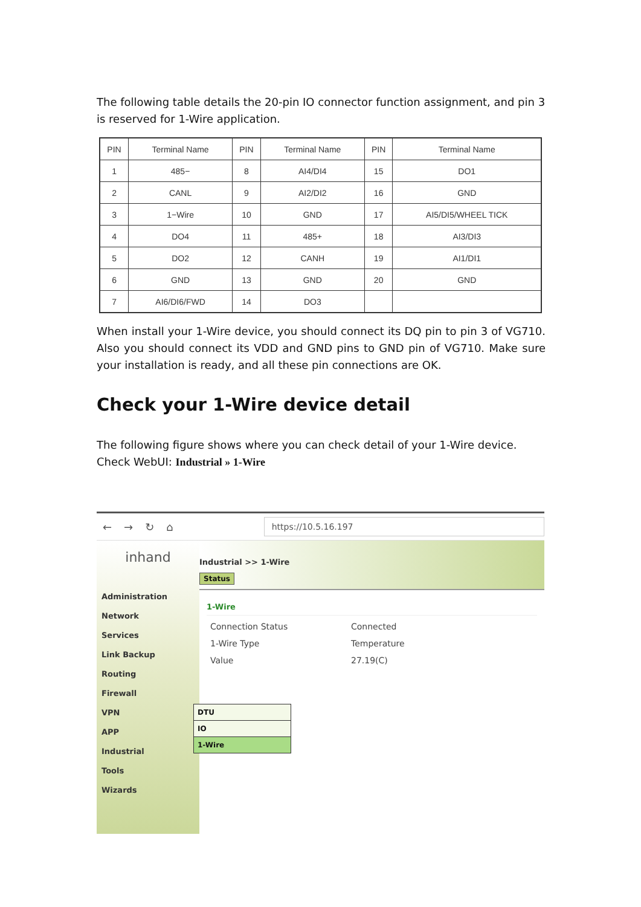The following table details the 20-pin IO connector function assignment, and pin 3 is reserved for 1-Wire application.
| PIN | Terminal Name | PIN | Terminal Name | PIN | Terminal Name |
| --- | --- | --- | --- | --- | --- |
| 1 | 485− | 8 | AI4/DI4 | 15 | DO1 |
| 2 | CANL | 9 | AI2/DI2 | 16 | GND |
| 3 | 1−Wire | 10 | GND | 17 | AI5/DI5/WHEEL TICK |
| 4 | DO4 | 11 | 485+ | 18 | AI3/DI3 |
| 5 | DO2 | 12 | CANH | 19 | AI1/DI1 |
| 6 | GND | 13 | GND | 20 | GND |
| 7 | AI6/DI6/FWD | 14 | DO3 | | |
When install your 1-Wire device, you should connect its DQ pin to pin 3 of VG710. Also you should connect its VDD and GND pins to GND pin of VG710. Make sure your installation is ready, and all these pin connections are OK.
Check your 1-Wire device detail
The following figure shows where you can check detail of your 1-Wire device.
Check WebUI: Industrial » 1-Wire
← → ↻ ⌂
https://10.5.16.197
inhand
Administration
Network
Services
Link Backup
Routing
Firewall
VPN
APP
Industrial
Tools
Wizards
Industrial >> 1-Wire
Status
1-Wire
Connection Status Connected 1-Wire Type Temperature Value 27.19(C)
DTU
IO
1-Wire